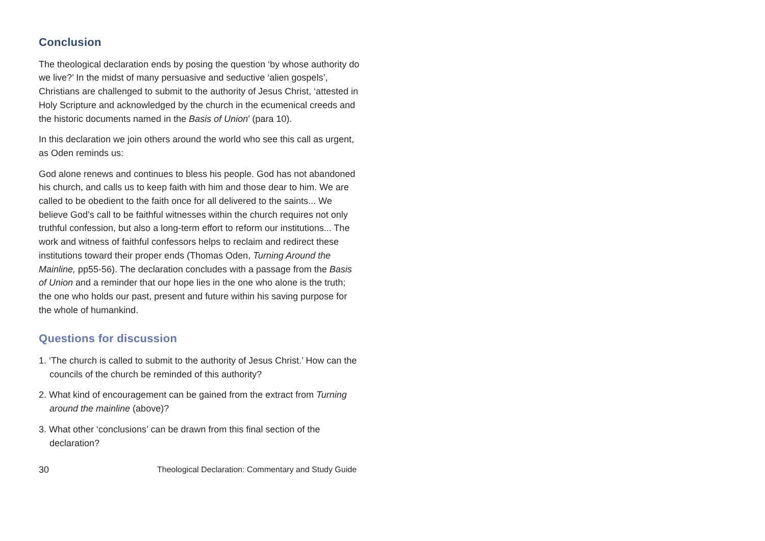Conclusion
The theological declaration ends by posing the question ‘by whose authority do we live?’ In the midst of many persuasive and seductive ‘alien gospels’, Christians are challenged to submit to the authority of Jesus Christ, ‘attested in Holy Scripture and acknowledged by the church in the ecumenical creeds and the historic documents named in the Basis of Union’ (para 10).
In this declaration we join others around the world who see this call as urgent, as Oden reminds us:
God alone renews and continues to bless his people. God has not abandoned his church, and calls us to keep faith with him and those dear to him. We are called to be obedient to the faith once for all delivered to the saints... We believe God’s call to be faithful witnesses within the church requires not only truthful confession, but also a long-term effort to reform our institutions... The work and witness of faithful confessors helps to reclaim and redirect these institutions toward their proper ends (Thomas Oden, Turning Around the Mainline, pp55-56). The declaration concludes with a passage from the Basis of Union and a reminder that our hope lies in the one who alone is the truth; the one who holds our past, present and future within his saving purpose for the whole of humankind.
Questions for discussion
1. ‘The church is called to submit to the authority of Jesus Christ.’ How can the councils of the church be reminded of this authority?
2. What kind of encouragement can be gained from the extract from Turning around the mainline (above)?
3. What other ‘conclusions’ can be drawn from this final section of the declaration?
30 Theological Declaration: Commentary and Study Guide